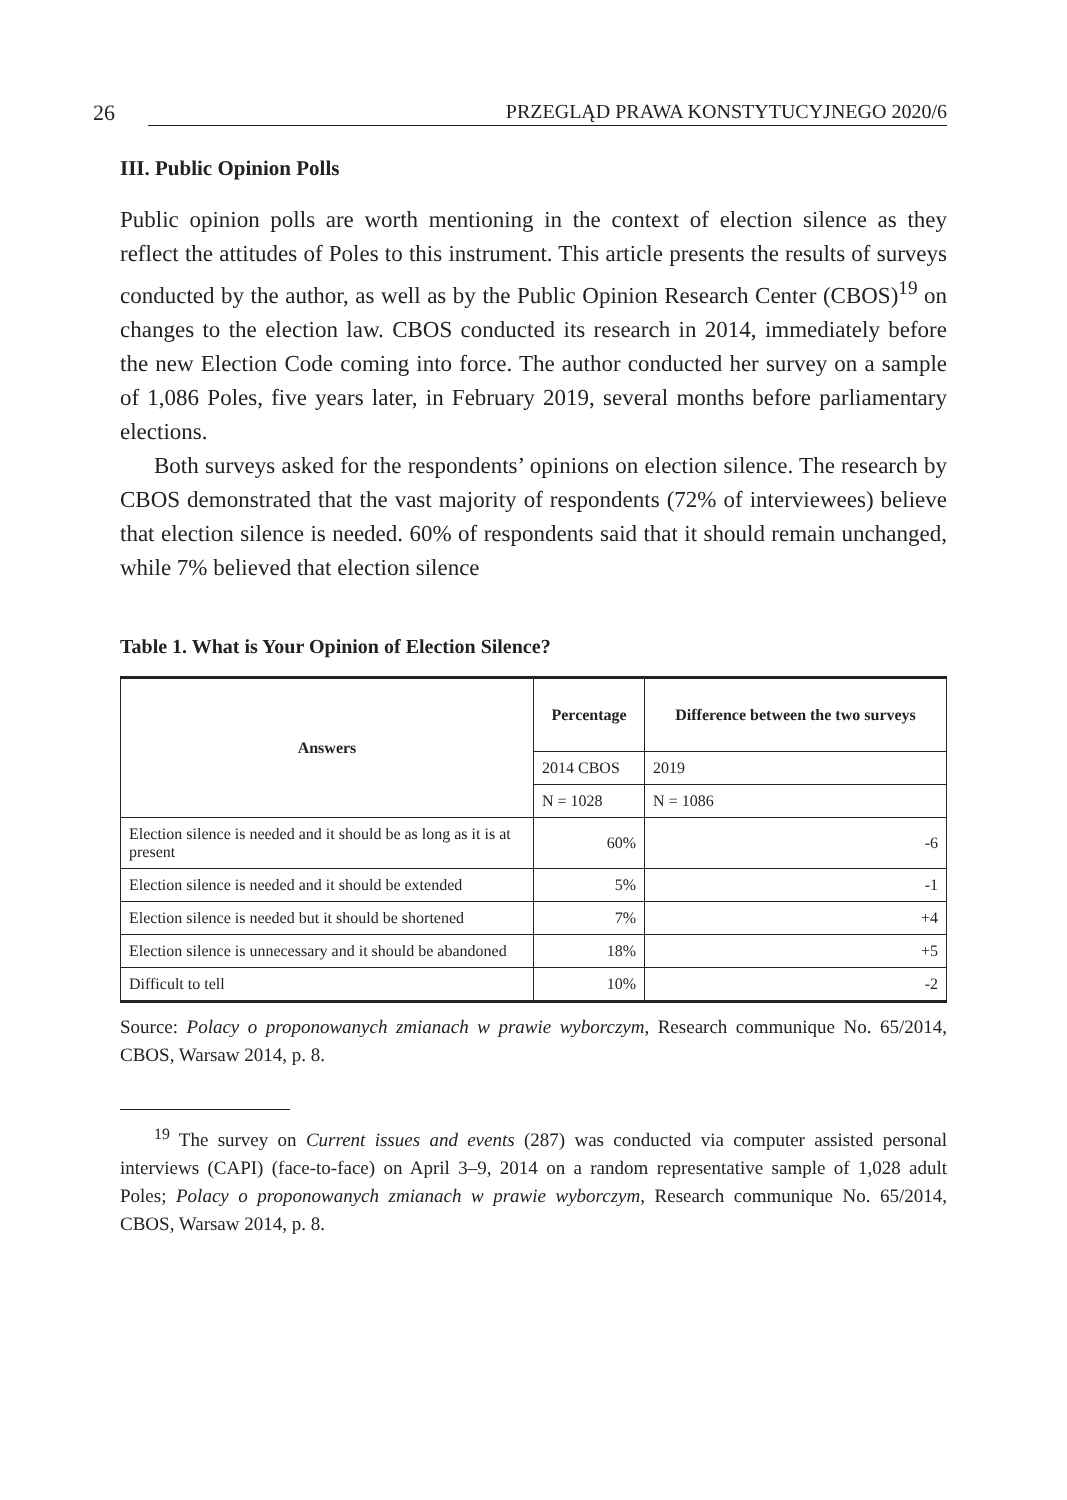26 PRZEGLĄD PRAWA KONSTYTUCYJNEGO 2020/6
III. Public Opinion Polls
Public opinion polls are worth mentioning in the context of election silence as they reflect the attitudes of Poles to this instrument. This article presents the results of surveys conducted by the author, as well as by the Public Opinion Research Center (CBOS)<sup>19</sup> on changes to the election law. CBOS conducted its research in 2014, immediately before the new Election Code coming into force. The author conducted her survey on a sample of 1,086 Poles, five years later, in February 2019, several months before parliamentary elections.
Both surveys asked for the respondents’ opinions on election silence. The research by CBOS demonstrated that the vast majority of respondents (72% of interviewees) believe that election silence is needed. 60% of respondents said that it should remain unchanged, while 7% believed that election silence
Table 1. What is Your Opinion of Election Silence?
| Answers | Percentage | Difference between the two surveys |
| --- | --- | --- |
| | 2014 CBOS | 2019 |
| | N = 1028 | N = 1086 |
| Election silence is needed and it should be as long as it is at present | 60% | -6 |
| Election silence is needed and it should be extended | 5% | -1 |
| Election silence is needed but it should be shortened | 7% | +4 |
| Election silence is unnecessary and it should be abandoned | 18% | +5 |
| Difficult to tell | 10% | -2 |
Source: Polacy o proponowanych zmianach w prawie wyborczym, Research communique No. 65/2014, CBOS, Warsaw 2014, p. 8.
<sup>19</sup> The survey on Current issues and events (287) was conducted via computer assisted personal interviews (CAPI) (face-to-face) on April 3–9, 2014 on a random representative sample of 1,028 adult Poles; Polacy o proponowanych zmianach w prawie wyborczym, Research communique No. 65/2014, CBOS, Warsaw 2014, p. 8.